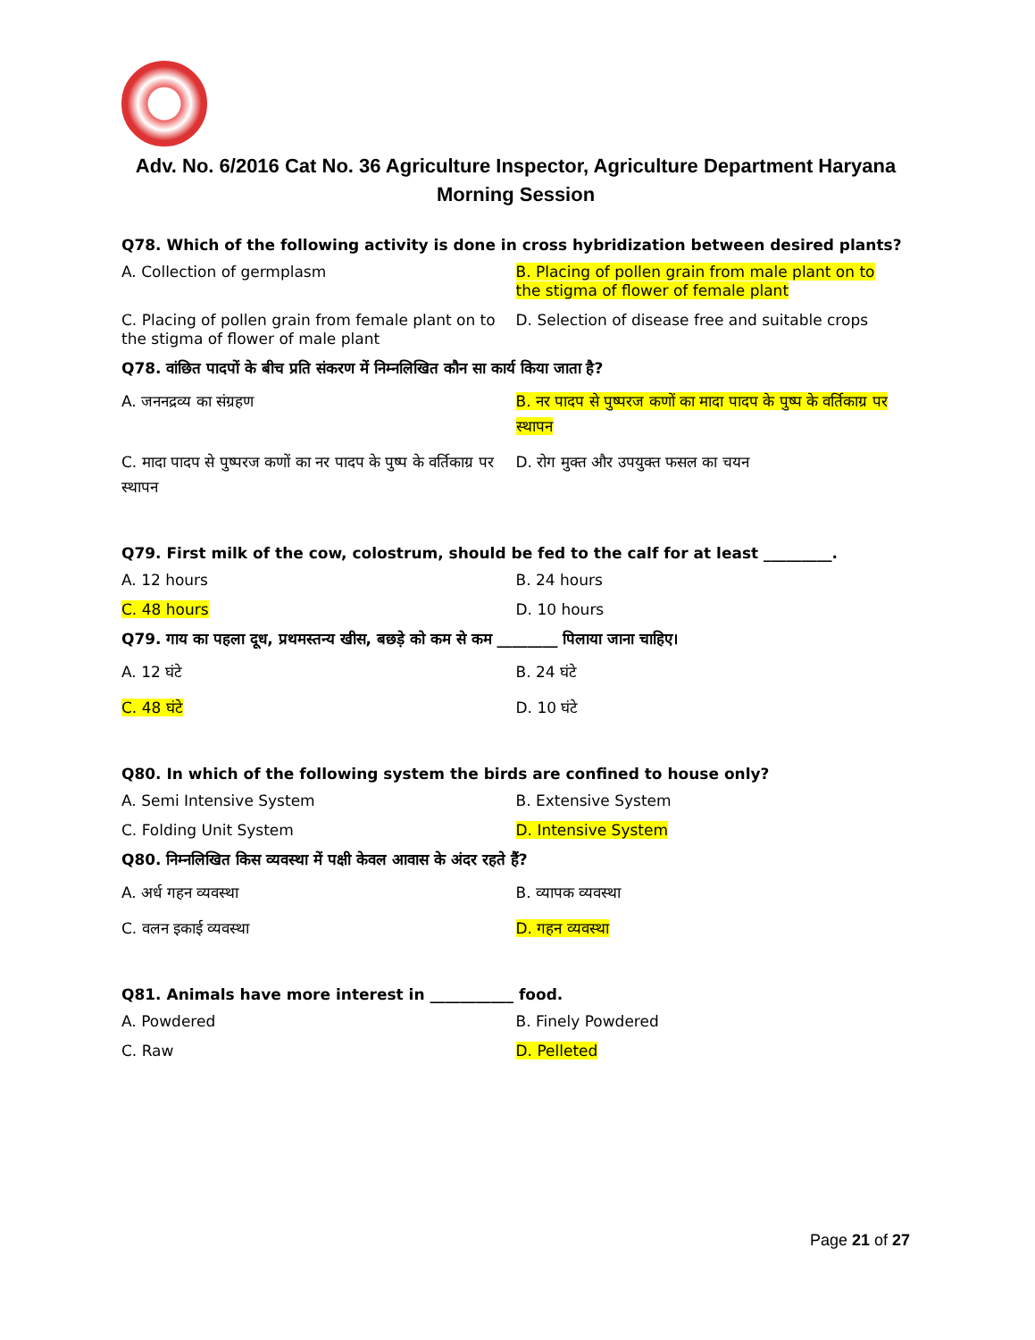Adv. No. 6/2016 Cat No. 36 Agriculture Inspector, Agriculture Department Haryana
Morning Session
Q78. Which of the following activity is done in cross hybridization between desired plants?
A. Collection of germplasm B. Placing of pollen grain from male plant on to the stigma of flower of female plant
C. Placing of pollen grain from female plant on to the stigma of flower of male plant
D. Selection of disease free and suitable crops
Q78. वांछित पादपों के बीच प्रति संकरण में निम्नलिखित कौन सा कार्य किया जाता है?
A. जननद्रव्य का संग्रहण B. नर पादप से पुष्परज कणों का मादा पादप के पुष्प के वर्तिकाग्र पर स्थापन
C. मादा पादप से पुष्परज कणों का नर पादप के पुष्प के वर्तिकाग्र पर स्थापन
D. रोग मुक्त और उपयुक्त फसल का चयन
Q79. First milk of the cow, colostrum, should be fed to the calf for at least _________.
A. 12 hours B. 24 hours
C. 48 hours D. 10 hours
Q79. गाय का पहला दूध, प्रथमस्तन्य खीस, बछड़े को कम से कम ________ पिलाया जाना चाहिए।
A. 12 घंटे B. 24 घंटे
C. 48 घंटे D. 10 घंटे
Q80. In which of the following system the birds are confined to house only?
A. Semi Intensive System B. Extensive System
C. Folding Unit System D. Intensive System
Q80. निम्नलिखित किस व्यवस्था में पक्षी केवल आवास के अंदर रहते हैं?
A. अर्ध गहन व्यवस्था B. व्यापक व्यवस्था
C. वलन इकाई व्यवस्था D. गहन व्यवस्था
Q81. Animals have more interest in ___________ food.
A. Powdered B. Finely Powdered
C. Raw D. Pelleted
Page 21 of 27